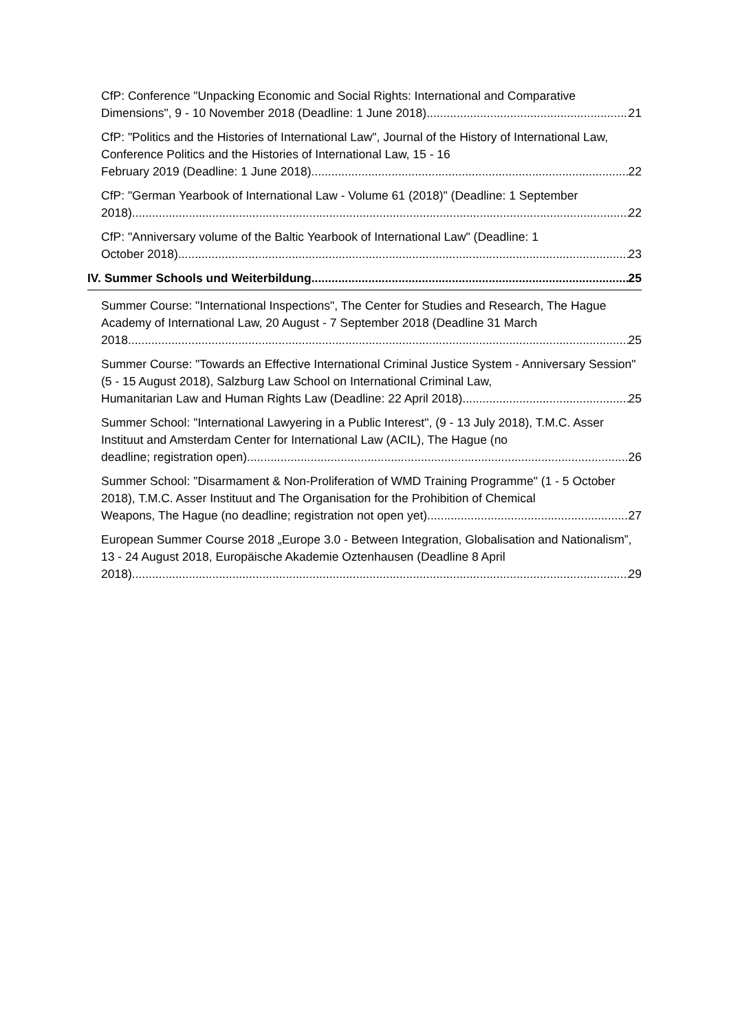CfP: Conference "Unpacking Economic and Social Rights: International and Comparative
Dimensions", 9 - 10 November 2018 (Deadline: 1 June 2018) 21
CfP: "Politics and the Histories of International Law", Journal of the History of International Law, Conference Politics and the Histories of International Law, 15 - 16
February 2019 (Deadline: 1 June 2018) 22
CfP: "German Yearbook of International Law - Volume 61 (2018)" (Deadline: 1 September
2018) 22
CfP: "Anniversary volume of the Baltic Yearbook of International Law" (Deadline: 1
October 2018) 23
IV. Summer Schools und Weiterbildung 25
Summer Course: "International Inspections", The Center for Studies and Research, The Hague Academy of International Law, 20 August - 7 September 2018 (Deadline 31 March
2018 25
Summer Course: "Towards an Effective International Criminal Justice System - Anniversary Session" (5 - 15 August 2018), Salzburg Law School on International Criminal Law,
Humanitarian Law and Human Rights Law (Deadline: 22 April 2018) 25
Summer School: "International Lawyering in a Public Interest", (9 - 13 July 2018), T.M.C. Asser Instituut and Amsterdam Center for International Law (ACIL), The Hague (no
deadline; registration open) 26
Summer School: "Disarmament & Non-Proliferation of WMD Training Programme" (1 - 5 October 2018), T.M.C. Asser Instituut and The Organisation for the Prohibition of Chemical
Weapons, The Hague (no deadline; registration not open yet) 27
European Summer Course 2018 „Europe 3.0 - Between Integration, Globalisation and Nationalism”, 13 - 24 August 2018, Europäische Akademie Oztenhausen (Deadline 8 April
2018) 29